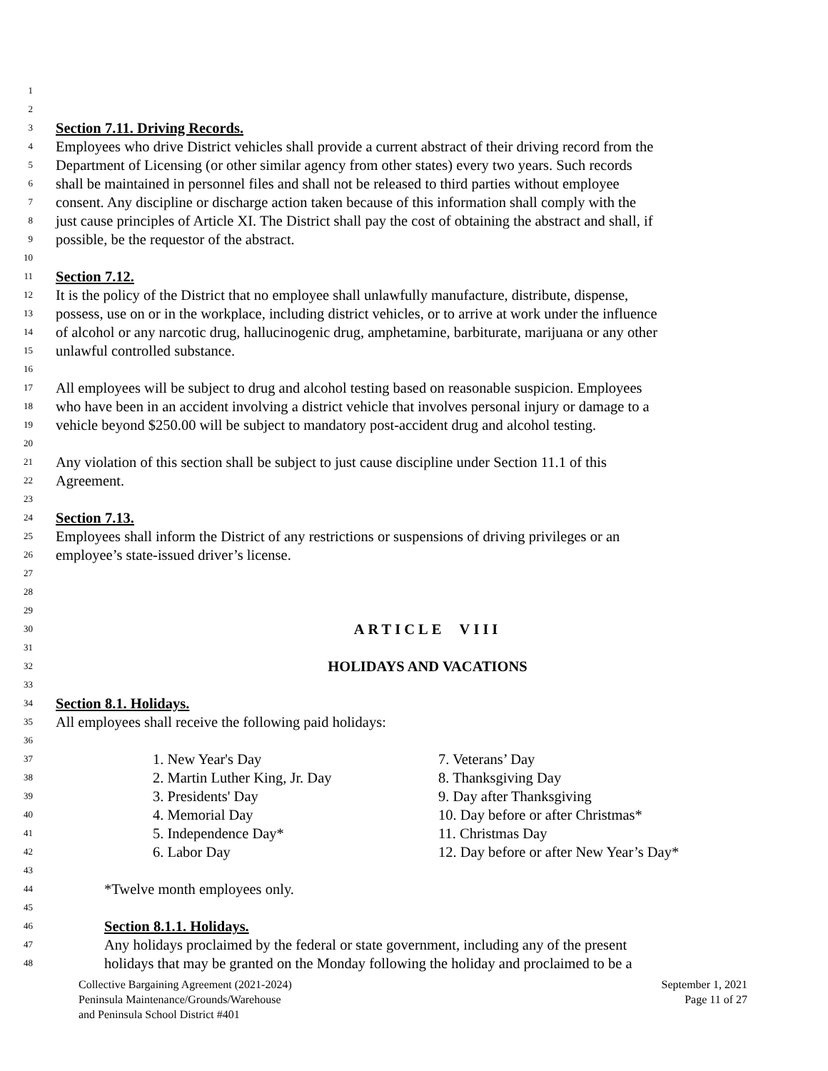1
2
3 Section 7.11. Driving Records.
4 Employees who drive District vehicles shall provide a current abstract of their driving record from the
5 Department of Licensing (or other similar agency from other states) every two years. Such records
6 shall be maintained in personnel files and shall not be released to third parties without employee
7 consent. Any discipline or discharge action taken because of this information shall comply with the
8 just cause principles of Article XI. The District shall pay the cost of obtaining the abstract and shall, if
9 possible, be the requestor of the abstract.
10
11 Section 7.12.
12 It is the policy of the District that no employee shall unlawfully manufacture, distribute, dispense,
13 possess, use on or in the workplace, including district vehicles, or to arrive at work under the influence
14 of alcohol or any narcotic drug, hallucinogenic drug, amphetamine, barbiturate, marijuana or any other
15 unlawful controlled substance.
16
17 All employees will be subject to drug and alcohol testing based on reasonable suspicion. Employees
18 who have been in an accident involving a district vehicle that involves personal injury or damage to a
19 vehicle beyond $250.00 will be subject to mandatory post-accident drug and alcohol testing.
20
21 Any violation of this section shall be subject to just cause discipline under Section 11.1 of this
22 Agreement.
23
24 Section 7.13.
25 Employees shall inform the District of any restrictions or suspensions of driving privileges or an
26 employee’s state-issued driver’s license.
27
28
29
30 ARTICLE VIII
31
32 HOLIDAYS AND VACATIONS
33
34 Section 8.1. Holidays.
35 All employees shall receive the following paid holidays:
36
37 1. New Year's Day 7. Veterans’ Day
38 2. Martin Luther King, Jr. Day 8. Thanksgiving Day
39 3. Presidents' Day 9. Day after Thanksgiving
40 4. Memorial Day 10. Day before or after Christmas*
41 5. Independence Day* 11. Christmas Day
42 6. Labor Day 12. Day before or after New Year’s Day*
43
44 *Twelve month employees only.
45
46 Section 8.1.1. Holidays.
47 Any holidays proclaimed by the federal or state government, including any of the present
48 holidays that may be granted on the Monday following the holiday and proclaimed to be a
Collective Bargaining Agreement (2021-2024)
Peninsula Maintenance/Grounds/Warehouse
and Peninsula School District #401
September 1, 2021
Page 11 of 27